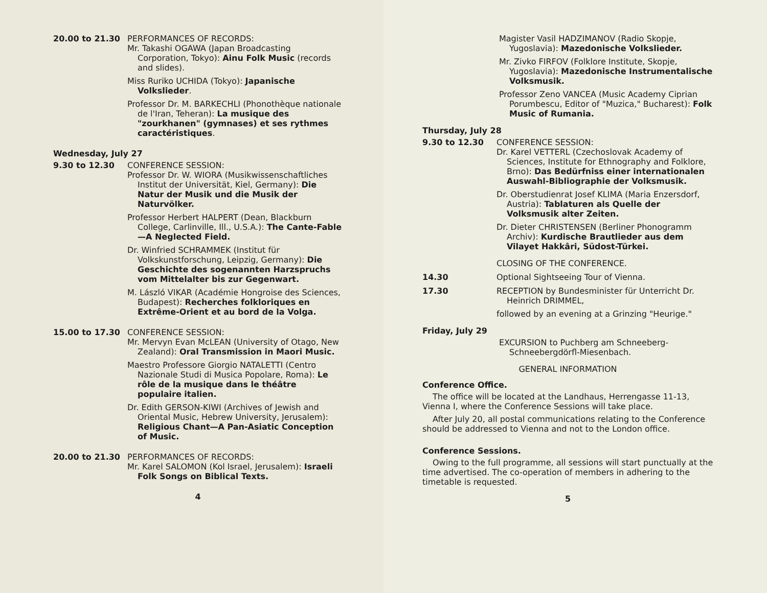20.00 to 21.30 PERFORMANCES OF RECORDS:
Mr. Takashi OGAWA (Japan Broadcasting Corporation, Tokyo): Ainu Folk Music (records and slides).
Miss Ruriko UCHIDA (Tokyo): Japanische Volkslieder.
Professor Dr. M. BARKECHLI (Phonothèque nationale de l'Iran, Teheran): La musique des "zourkhanen" (gymnases) et ses rythmes caractéristiques.
Wednesday, July 27
9.30 to 12.30 CONFERENCE SESSION:
Professor Dr. W. WIORA (Musikwissenschaftliches Institut der Universität, Kiel, Germany): Die Natur der Musik und die Musik der Naturvölker.
Professor Herbert HALPERT (Dean, Blackburn College, Carlinville, Ill., U.S.A.): The Cante-Fable—A Neglected Field.
Dr. Winfried SCHRAMMEK (Institut für Volkskunstforschung, Leipzig, Germany): Die Geschichte des sogenannten Harzspruchs vom Mittelalter bis zur Gegenwart.
M. László VIKAR (Académie Hongroise des Sciences, Budapest): Recherches folkloriques en Extrême-Orient et au bord de la Volga.
15.00 to 17.30 CONFERENCE SESSION:
Mr. Mervyn Evan McLEAN (University of Otago, New Zealand): Oral Transmission in Maori Music.
Maestro Professore Giorgio NATALETTI (Centro Nazionale Studi di Musica Popolare, Roma): Le rôle de la musique dans le théâtre populaire italien.
Dr. Edith GERSON-KIWI (Archives of Jewish and Oriental Music, Hebrew University, Jerusalem): Religious Chant—A Pan-Asiatic Conception of Music.
20.00 to 21.30 PERFORMANCES OF RECORDS:
Mr. Karel SALOMON (Kol Israel, Jerusalem): Israeli Folk Songs on Biblical Texts.
4
Magister Vasil HADZIMANOV (Radio Skopje, Yugoslavia): Mazedonische Volkslieder.
Mr. Zivko FIRFOV (Folklore Institute, Skopje, Yugoslavia): Mazedonische Instrumentalische Volksmusik.
Professor Zeno VANCEA (Music Academy Ciprian Porumbescu, Editor of "Muzica," Bucharest): Folk Music of Rumania.
Thursday, July 28
9.30 to 12.30 CONFERENCE SESSION:
Dr. Karel VETTERL (Czechoslovak Academy of Sciences, Institute for Ethnography and Folklore, Brno): Das Bedürfniss einer internationalen Auswahl-Bibliographie der Volksmusik.
Dr. Oberstudienrat Josef KLIMA (Maria Enzersdorf, Austria): Tablaturen als Quelle der Volksmusik alter Zeiten.
Dr. Dieter CHRISTENSEN (Berliner Phonogramm Archiv): Kurdische Brautlieder aus dem Vilayet Hakkâri, Südost-Türkei.
CLOSING OF THE CONFERENCE.
14.30 Optional Sightseeing Tour of Vienna.
17.30 RECEPTION by Bundesminister für Unterricht Dr. Heinrich DRIMMEL,
followed by an evening at a Grinzing "Heurige."
Friday, July 29
EXCURSION to Puchberg am Schneeberg-Schneebergdörfl-Miesenbach.
GENERAL INFORMATION
Conference Office.
The office will be located at the Landhaus, Herrengasse 11-13, Vienna I, where the Conference Sessions will take place.
After July 20, all postal communications relating to the Conference should be addressed to Vienna and not to the London office.
Conference Sessions.
Owing to the full programme, all sessions will start punctually at the time advertised. The co-operation of members in adhering to the timetable is requested.
5